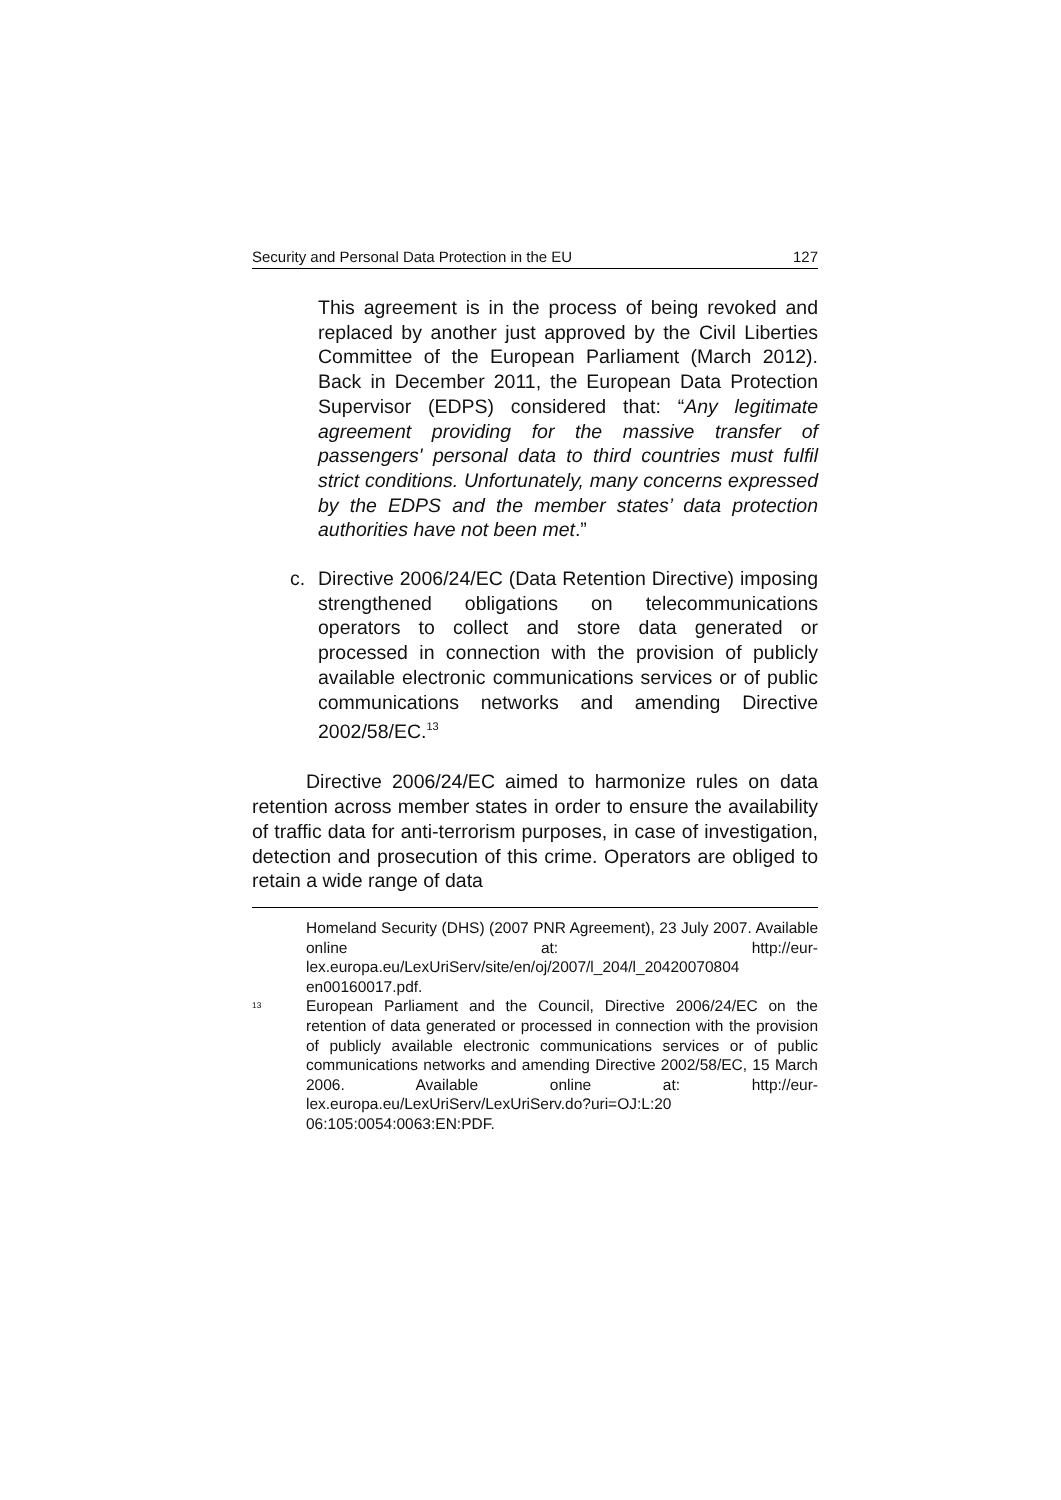Security and Personal Data Protection in the EU 127
This agreement is in the process of being revoked and replaced by another just approved by the Civil Liberties Committee of the European Parliament (March 2012). Back in December 2011, the European Data Protection Supervisor (EDPS) considered that: “Any legitimate agreement providing for the massive transfer of passengers' personal data to third countries must fulfil strict conditions. Unfortunately, many concerns expressed by the EDPS and the member states’ data protection authorities have not been met.”
c. Directive 2006/24/EC (Data Retention Directive) imposing strengthened obligations on telecommunications operators to collect and store data generated or processed in connection with the provision of publicly available electronic communications services or of public communications networks and amending Directive 2002/58/EC.<sup>13</sup>
Directive 2006/24/EC aimed to harmonize rules on data retention across member states in order to ensure the availability of traffic data for anti-terrorism purposes, in case of investigation, detection and prosecution of this crime. Operators are obliged to retain a wide range of data
Homeland Security (DHS) (2007 PNR Agreement), 23 July 2007. Available online at: http://eur-lex.europa.eu/LexUriServ/site/en/oj/2007/l_204/l_20420070804 en00160017.pdf.
<sup>13</sup> European Parliament and the Council, Directive 2006/24/EC on the retention of data generated or processed in connection with the provision of publicly available electronic communications services or of public communications networks and amending Directive 2002/58/EC, 15 March 2006. Available online at: http://eur-lex.europa.eu/LexUriServ/LexUriServ.do?uri=OJ:L:20 06:105:0054:0063:EN:PDF.